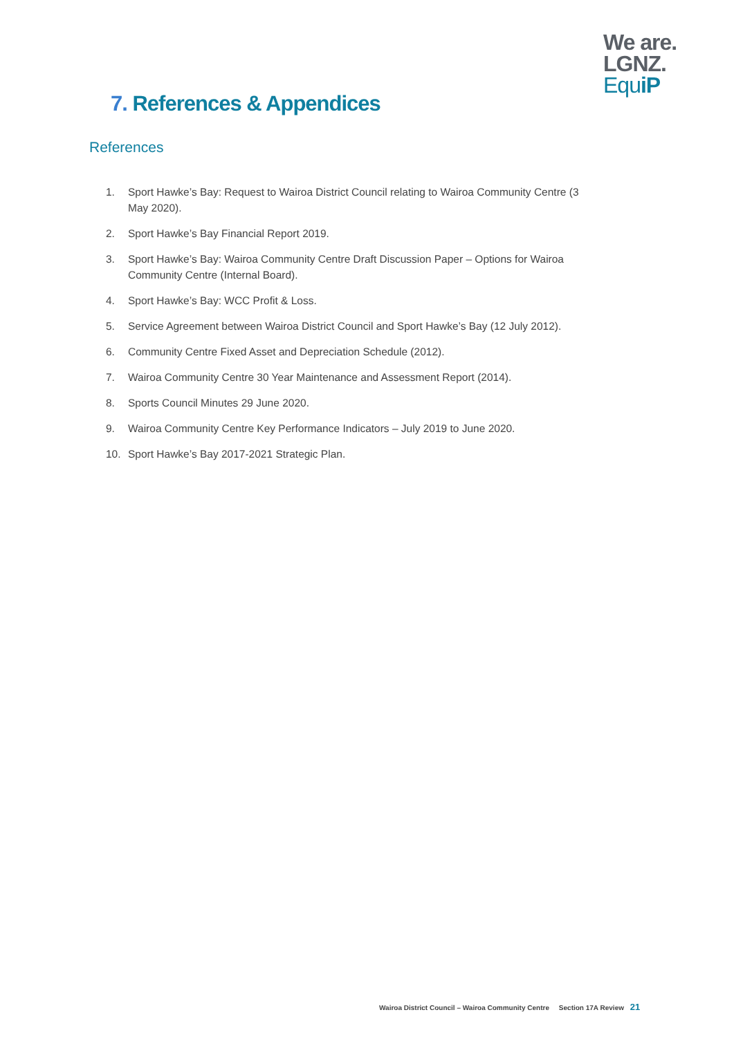We are.
LGNZ.
EquiP
7. References & Appendices
References
1. Sport Hawke’s Bay: Request to Wairoa District Council relating to Wairoa Community Centre (3 May 2020).
2. Sport Hawke’s Bay Financial Report 2019.
3. Sport Hawke’s Bay: Wairoa Community Centre Draft Discussion Paper – Options for Wairoa Community Centre (Internal Board).
4. Sport Hawke’s Bay: WCC Profit & Loss.
5. Service Agreement between Wairoa District Council and Sport Hawke’s Bay (12 July 2012).
6. Community Centre Fixed Asset and Depreciation Schedule (2012).
7. Wairoa Community Centre 30 Year Maintenance and Assessment Report (2014).
8. Sports Council Minutes 29 June 2020.
9. Wairoa Community Centre Key Performance Indicators – July 2019 to June 2020.
10. Sport Hawke’s Bay 2017-2021 Strategic Plan.
Wairoa District Council – Wairoa Community Centre Section 17A Review 21